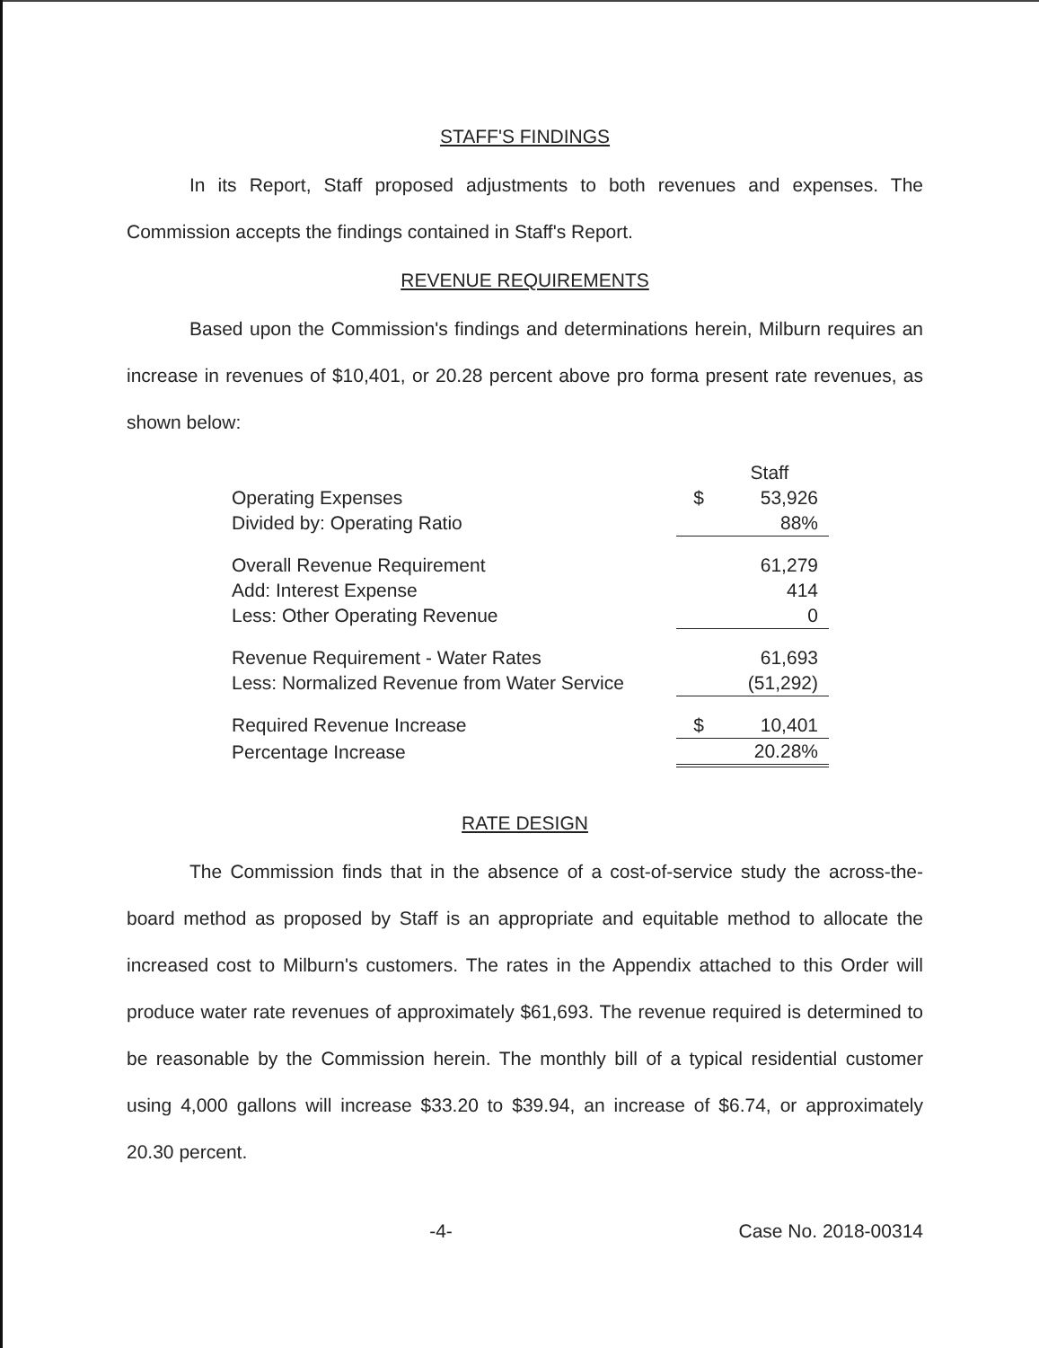STAFF'S FINDINGS
In its Report, Staff proposed adjustments to both revenues and expenses. The Commission accepts the findings contained in Staff's Report.
REVENUE REQUIREMENTS
Based upon the Commission's findings and determinations herein, Milburn requires an increase in revenues of $10,401, or 20.28 percent above pro forma present rate revenues, as shown below:
| | | Staff |
| Operating Expenses | $ | 53,926 |
| Divided by: Operating Ratio | | 88% |
| Overall Revenue Requirement | | 61,279 |
| Add: Interest Expense | | 414 |
| Less: Other Operating Revenue | | 0 |
| Revenue Requirement - Water Rates | | 61,693 |
| Less: Normalized Revenue from Water Service | | (51,292) |
| Required Revenue Increase | $ | 10,401 |
| Percentage Increase | | 20.28% |
RATE DESIGN
The Commission finds that in the absence of a cost-of-service study the across-the-board method as proposed by Staff is an appropriate and equitable method to allocate the increased cost to Milburn's customers. The rates in the Appendix attached to this Order will produce water rate revenues of approximately $61,693. The revenue required is determined to be reasonable by the Commission herein. The monthly bill of a typical residential customer using 4,000 gallons will increase $33.20 to $39.94, an increase of $6.74, or approximately 20.30 percent.
-4- Case No. 2018-00314